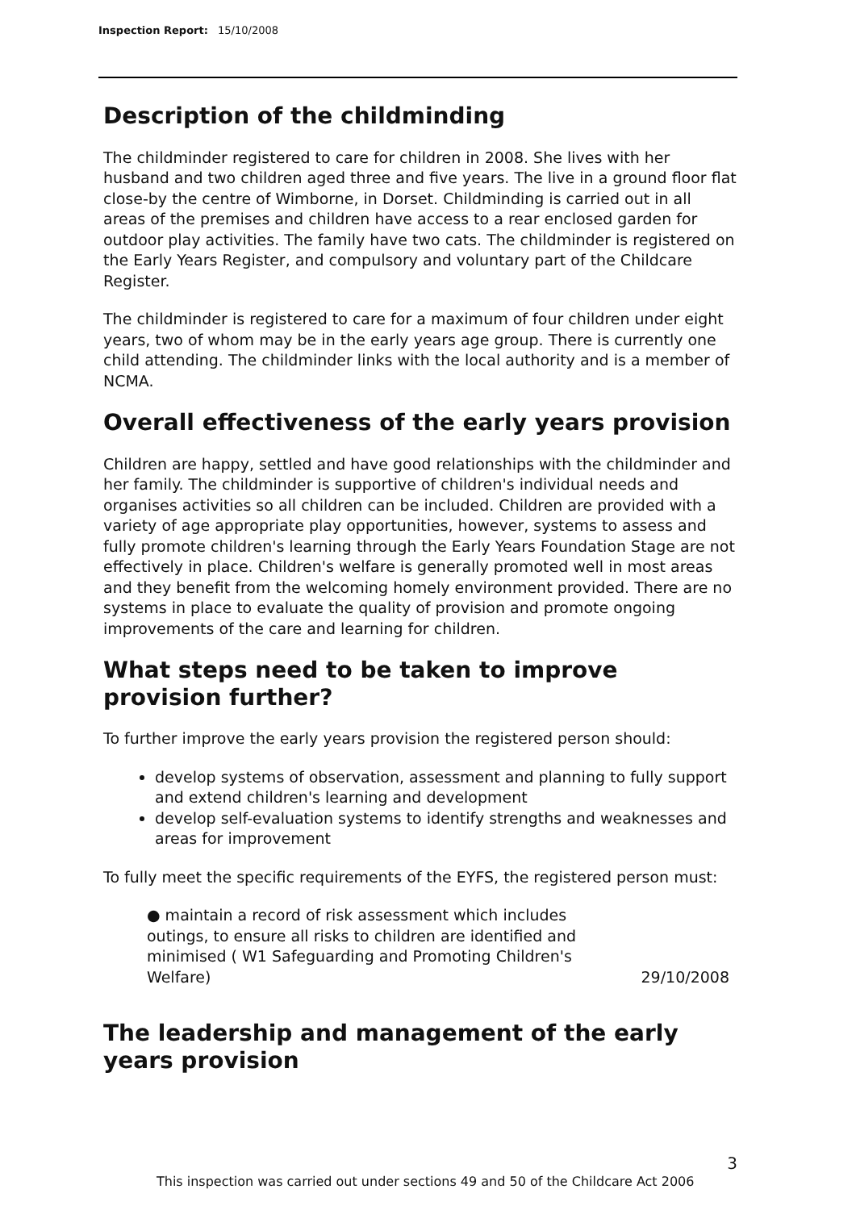Inspection Report: 15/10/2008
Description of the childminding
The childminder registered to care for children in 2008. She lives with her husband and two children aged three and five years. The live in a ground floor flat close-by the centre of Wimborne, in Dorset. Childminding is carried out in all areas of the premises and children have access to a rear enclosed garden for outdoor play activities. The family have two cats. The childminder is registered on the Early Years Register, and compulsory and voluntary part of the Childcare Register.
The childminder is registered to care for a maximum of four children under eight years, two of whom may be in the early years age group. There is currently one child attending. The childminder links with the local authority and is a member of NCMA.
Overall effectiveness of the early years provision
Children are happy, settled and have good relationships with the childminder and her family. The childminder is supportive of children's individual needs and organises activities so all children can be included. Children are provided with a variety of age appropriate play opportunities, however, systems to assess and fully promote children's learning through the Early Years Foundation Stage are not effectively in place. Children's welfare is generally promoted well in most areas and they benefit from the welcoming homely environment provided. There are no systems in place to evaluate the quality of provision and promote ongoing improvements of the care and learning for children.
What steps need to be taken to improve provision further?
To further improve the early years provision the registered person should:
develop systems of observation, assessment and planning to fully support and extend children's learning and development
develop self-evaluation systems to identify strengths and weaknesses and areas for improvement
To fully meet the specific requirements of the EYFS, the registered person must:
| ● maintain a record of risk assessment which includes outings, to ensure all risks to children are identified and minimised ( W1 Safeguarding and Promoting Children's Welfare) | 29/10/2008 |
The leadership and management of the early years provision
3
This inspection was carried out under sections 49 and 50 of the Childcare Act 2006